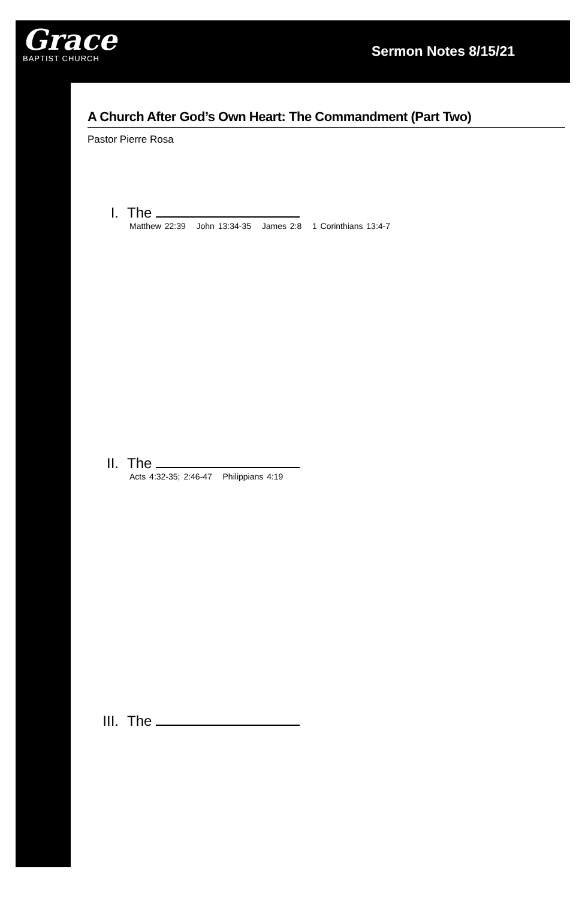Grace
BAPTIST CHURCH
Sermon Notes 8/15/21
A Church After God’s Own Heart: The Commandment (Part Two)
Pastor Pierre Rosa
I. The
Matthew 22:39 John 13:34-35 James 2:8 1 Corinthians 13:4-7
II. The
Acts 4:32-35; 2:46-47 Philippians 4:19
III. The